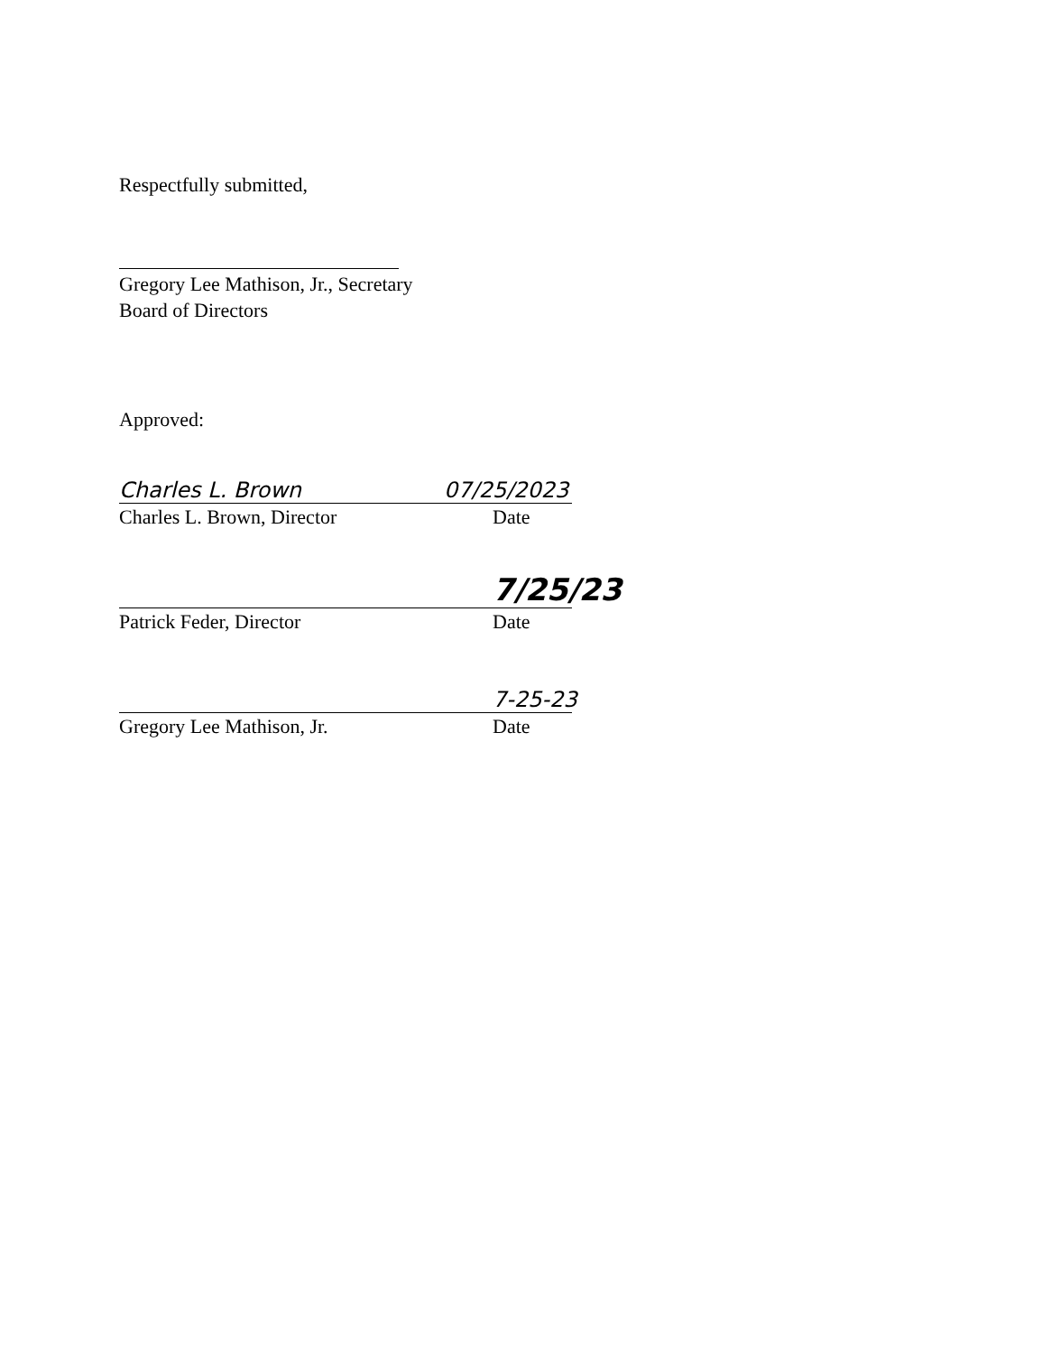Respectfully submitted,
Gregory Lee Mathison, Jr., Secretary
Board of Directors
Approved:
Charles L. Brown 07/25/2023
Charles L. Brown, Director Date
7/25/23
Patrick Feder, Director Date
7-25-23
Gregory Lee Mathison, Jr. Date